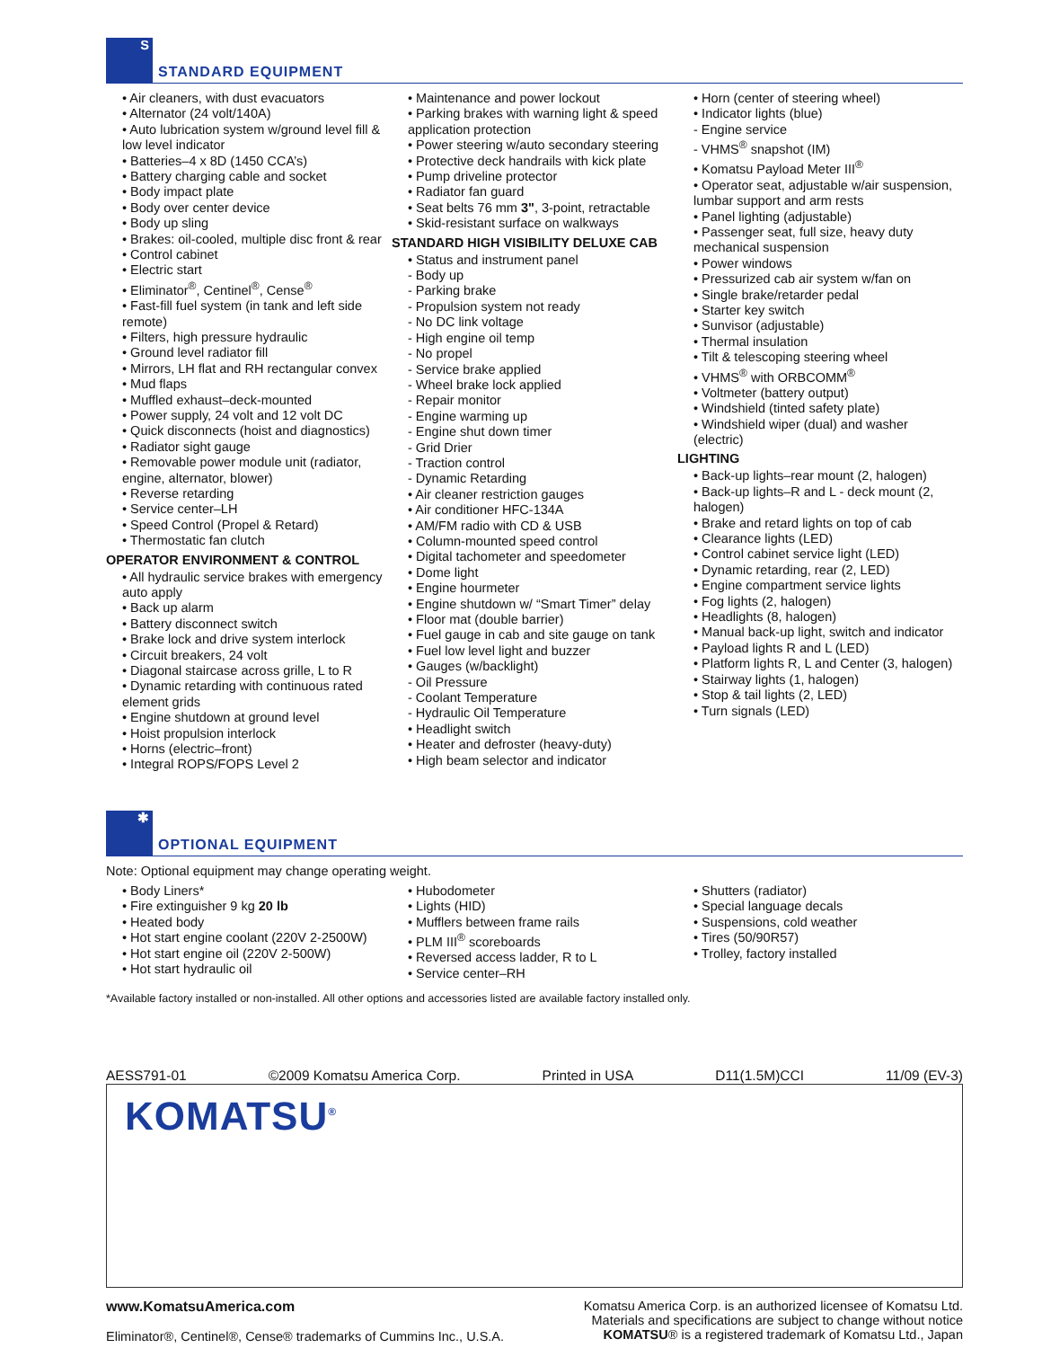S
STANDARD EQUIPMENT
• Air cleaners, with dust evacuators
• Alternator (24 volt/140A)
• Auto lubrication system w/ground level fill & low level indicator
• Batteries–4 x 8D (1450 CCA’s)
• Battery charging cable and socket
• Body impact plate
• Body over center device
• Body up sling
• Brakes: oil-cooled, multiple disc front & rear
• Control cabinet
• Electric start
• Eliminator<sup>®</sup>, Centinel<sup>®</sup>, Cense<sup>®</sup>
• Fast-fill fuel system (in tank and left side remote)
• Filters, high pressure hydraulic
• Ground level radiator fill
• Mirrors, LH flat and RH rectangular convex
• Mud flaps
• Muffled exhaust–deck-mounted
• Power supply, 24 volt and 12 volt DC
• Quick disconnects (hoist and diagnostics)
• Radiator sight gauge
• Removable power module unit (radiator, engine, alternator, blower)
• Reverse retarding
• Service center–LH
• Speed Control (Propel & Retard)
• Thermostatic fan clutch
OPERATOR ENVIRONMENT & CONTROL
• All hydraulic service brakes with emergency auto apply
• Back up alarm
• Battery disconnect switch
• Brake lock and drive system interlock
• Circuit breakers, 24 volt
• Diagonal staircase across grille, L to R
• Dynamic retarding with continuous rated element grids
• Engine shutdown at ground level
• Hoist propulsion interlock
• Horns (electric–front)
• Integral ROPS/FOPS Level 2
• Maintenance and power lockout
• Parking brakes with warning light & speed application protection
• Power steering w/auto secondary steering
• Protective deck handrails with kick plate
• Pump driveline protector
• Radiator fan guard
• Seat belts 76 mm 3", 3-point, retractable
• Skid-resistant surface on walkways
STANDARD HIGH VISIBILITY DELUXE CAB
• Status and instrument panel
- Body up
- Parking brake
- Propulsion system not ready
- No DC link voltage
- High engine oil temp
- No propel
- Service brake applied
- Wheel brake lock applied
- Repair monitor
- Engine warming up
- Engine shut down timer
- Grid Drier
- Traction control
- Dynamic Retarding
• Air cleaner restriction gauges
• Air conditioner HFC-134A
• AM/FM radio with CD & USB
• Column-mounted speed control
• Digital tachometer and speedometer
• Dome light
• Engine hourmeter
• Engine shutdown w/ “Smart Timer” delay
• Floor mat (double barrier)
• Fuel gauge in cab and site gauge on tank
• Fuel low level light and buzzer
• Gauges (w/backlight)
- Oil Pressure
- Coolant Temperature
- Hydraulic Oil Temperature
• Headlight switch
• Heater and defroster (heavy-duty)
• High beam selector and indicator
• Horn (center of steering wheel)
• Indicator lights (blue)
- Engine service
- VHMS<sup>®</sup> snapshot (IM)
• Komatsu Payload Meter III<sup>®</sup>
• Operator seat, adjustable w/air suspension, lumbar support and arm rests
• Panel lighting (adjustable)
• Passenger seat, full size, heavy duty mechanical suspension
• Power windows
• Pressurized cab air system w/fan on
• Single brake/retarder pedal
• Starter key switch
• Sunvisor (adjustable)
• Thermal insulation
• Tilt & telescoping steering wheel
• VHMS<sup>®</sup> with ORBCOMM<sup>®</sup>
• Voltmeter (battery output)
• Windshield (tinted safety plate)
• Windshield wiper (dual) and washer (electric)
LIGHTING
• Back-up lights–rear mount (2, halogen)
• Back-up lights–R and L - deck mount (2, halogen)
• Brake and retard lights on top of cab
• Clearance lights (LED)
• Control cabinet service light (LED)
• Dynamic retarding, rear (2, LED)
• Engine compartment service lights
• Fog lights (2, halogen)
• Headlights (8, halogen)
• Manual back-up light, switch and indicator
• Payload lights R and L (LED)
• Platform lights R, L and Center (3, halogen)
• Stairway lights (1, halogen)
• Stop & tail lights (2, LED)
• Turn signals (LED)
✱
OPTIONAL EQUIPMENT
Note: Optional equipment may change operating weight.
• Body Liners*
• Fire extinguisher 9 kg 20 lb
• Heated body
• Hot start engine coolant (220V 2-2500W)
• Hot start engine oil (220V 2-500W)
• Hot start hydraulic oil
• Hubodometer
• Lights (HID)
• Mufflers between frame rails
• PLM III<sup>®</sup> scoreboards
• Reversed access ladder, R to L
• Service center–RH
• Shutters (radiator)
• Special language decals
• Suspensions, cold weather
• Tires (50/90R57)
• Trolley, factory installed
*Available factory installed or non-installed. All other options and accessories listed are available factory installed only.
AESS791-01 ©2009 Komatsu America Corp. Printed in USA D11(1.5M)CCI 11/09 (EV-3)
KOMATSU<sup>®</sup>
www.KomatsuAmerica.com
Eliminator®, Centinel®, Cense® trademarks of Cummins Inc., U.S.A.
Komatsu America Corp. is an authorized licensee of Komatsu Ltd.
Materials and specifications are subject to change without notice
KOMATSU® is a registered trademark of Komatsu Ltd., Japan